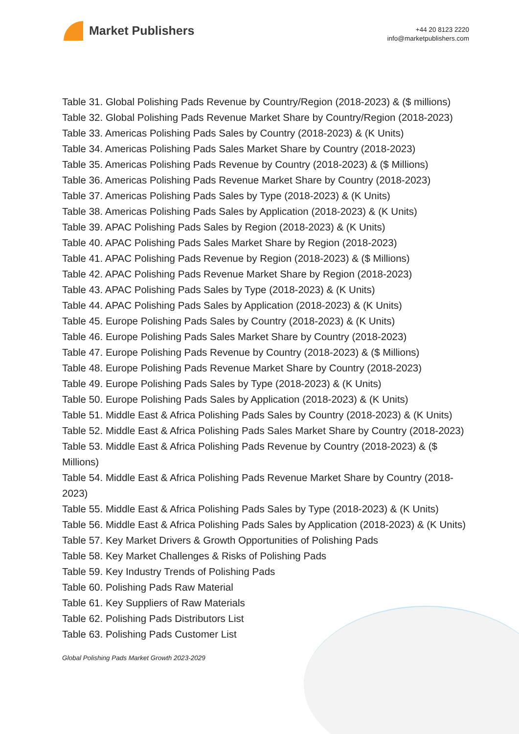Market Publishers
+44 20 8123 2220
info@marketpublishers.com
Table 31. Global Polishing Pads Revenue by Country/Region (2018-2023) & ($ millions)
Table 32. Global Polishing Pads Revenue Market Share by Country/Region (2018-2023)
Table 33. Americas Polishing Pads Sales by Country (2018-2023) & (K Units)
Table 34. Americas Polishing Pads Sales Market Share by Country (2018-2023)
Table 35. Americas Polishing Pads Revenue by Country (2018-2023) & ($ Millions)
Table 36. Americas Polishing Pads Revenue Market Share by Country (2018-2023)
Table 37. Americas Polishing Pads Sales by Type (2018-2023) & (K Units)
Table 38. Americas Polishing Pads Sales by Application (2018-2023) & (K Units)
Table 39. APAC Polishing Pads Sales by Region (2018-2023) & (K Units)
Table 40. APAC Polishing Pads Sales Market Share by Region (2018-2023)
Table 41. APAC Polishing Pads Revenue by Region (2018-2023) & ($ Millions)
Table 42. APAC Polishing Pads Revenue Market Share by Region (2018-2023)
Table 43. APAC Polishing Pads Sales by Type (2018-2023) & (K Units)
Table 44. APAC Polishing Pads Sales by Application (2018-2023) & (K Units)
Table 45. Europe Polishing Pads Sales by Country (2018-2023) & (K Units)
Table 46. Europe Polishing Pads Sales Market Share by Country (2018-2023)
Table 47. Europe Polishing Pads Revenue by Country (2018-2023) & ($ Millions)
Table 48. Europe Polishing Pads Revenue Market Share by Country (2018-2023)
Table 49. Europe Polishing Pads Sales by Type (2018-2023) & (K Units)
Table 50. Europe Polishing Pads Sales by Application (2018-2023) & (K Units)
Table 51. Middle East & Africa Polishing Pads Sales by Country (2018-2023) & (K Units)
Table 52. Middle East & Africa Polishing Pads Sales Market Share by Country (2018-2023)
Table 53. Middle East & Africa Polishing Pads Revenue by Country (2018-2023) & ($ Millions)
Table 54. Middle East & Africa Polishing Pads Revenue Market Share by Country (2018-2023)
Table 55. Middle East & Africa Polishing Pads Sales by Type (2018-2023) & (K Units)
Table 56. Middle East & Africa Polishing Pads Sales by Application (2018-2023) & (K Units)
Table 57. Key Market Drivers & Growth Opportunities of Polishing Pads
Table 58. Key Market Challenges & Risks of Polishing Pads
Table 59. Key Industry Trends of Polishing Pads
Table 60. Polishing Pads Raw Material
Table 61. Key Suppliers of Raw Materials
Table 62. Polishing Pads Distributors List
Table 63. Polishing Pads Customer List
Global Polishing Pads Market Growth 2023-2029